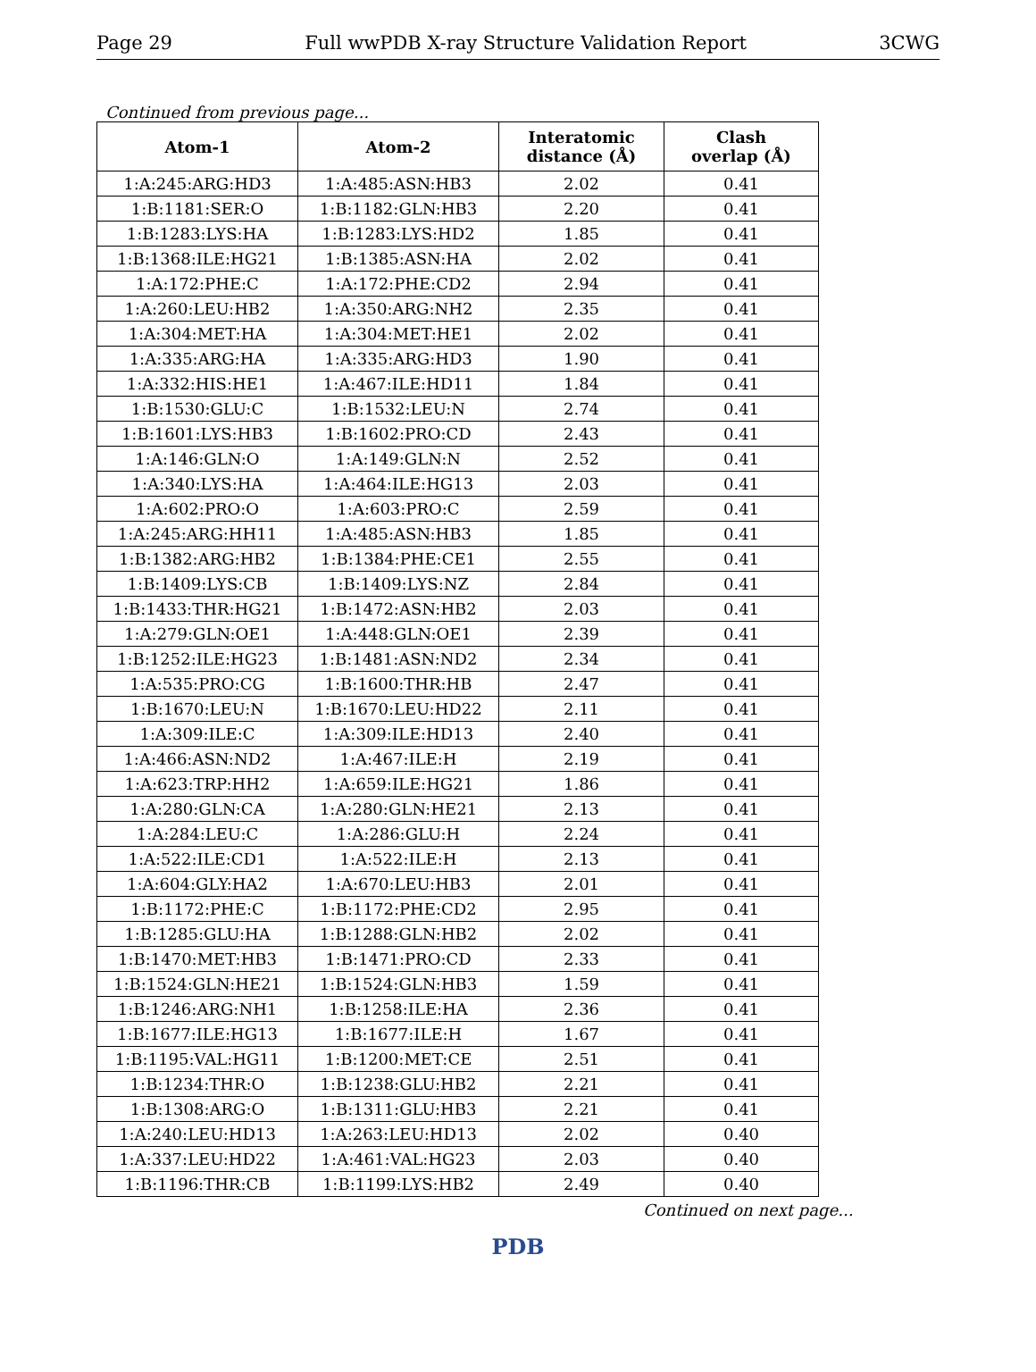Page 29 Full wwPDB X-ray Structure Validation Report 3CWG
Continued from previous page...
| Atom-1 | Atom-2 | Interatomic distance (Å) | Clash overlap (Å) |
| --- | --- | --- | --- |
| 1:A:245:ARG:HD3 | 1:A:485:ASN:HB3 | 2.02 | 0.41 |
| 1:B:1181:SER:O | 1:B:1182:GLN:HB3 | 2.20 | 0.41 |
| 1:B:1283:LYS:HA | 1:B:1283:LYS:HD2 | 1.85 | 0.41 |
| 1:B:1368:ILE:HG21 | 1:B:1385:ASN:HA | 2.02 | 0.41 |
| 1:A:172:PHE:C | 1:A:172:PHE:CD2 | 2.94 | 0.41 |
| 1:A:260:LEU:HB2 | 1:A:350:ARG:NH2 | 2.35 | 0.41 |
| 1:A:304:MET:HA | 1:A:304:MET:HE1 | 2.02 | 0.41 |
| 1:A:335:ARG:HA | 1:A:335:ARG:HD3 | 1.90 | 0.41 |
| 1:A:332:HIS:HE1 | 1:A:467:ILE:HD11 | 1.84 | 0.41 |
| 1:B:1530:GLU:C | 1:B:1532:LEU:N | 2.74 | 0.41 |
| 1:B:1601:LYS:HB3 | 1:B:1602:PRO:CD | 2.43 | 0.41 |
| 1:A:146:GLN:O | 1:A:149:GLN:N | 2.52 | 0.41 |
| 1:A:340:LYS:HA | 1:A:464:ILE:HG13 | 2.03 | 0.41 |
| 1:A:602:PRO:O | 1:A:603:PRO:C | 2.59 | 0.41 |
| 1:A:245:ARG:HH11 | 1:A:485:ASN:HB3 | 1.85 | 0.41 |
| 1:B:1382:ARG:HB2 | 1:B:1384:PHE:CE1 | 2.55 | 0.41 |
| 1:B:1409:LYS:CB | 1:B:1409:LYS:NZ | 2.84 | 0.41 |
| 1:B:1433:THR:HG21 | 1:B:1472:ASN:HB2 | 2.03 | 0.41 |
| 1:A:279:GLN:OE1 | 1:A:448:GLN:OE1 | 2.39 | 0.41 |
| 1:B:1252:ILE:HG23 | 1:B:1481:ASN:ND2 | 2.34 | 0.41 |
| 1:A:535:PRO:CG | 1:B:1600:THR:HB | 2.47 | 0.41 |
| 1:B:1670:LEU:N | 1:B:1670:LEU:HD22 | 2.11 | 0.41 |
| 1:A:309:ILE:C | 1:A:309:ILE:HD13 | 2.40 | 0.41 |
| 1:A:466:ASN:ND2 | 1:A:467:ILE:H | 2.19 | 0.41 |
| 1:A:623:TRP:HH2 | 1:A:659:ILE:HG21 | 1.86 | 0.41 |
| 1:A:280:GLN:CA | 1:A:280:GLN:HE21 | 2.13 | 0.41 |
| 1:A:284:LEU:C | 1:A:286:GLU:H | 2.24 | 0.41 |
| 1:A:522:ILE:CD1 | 1:A:522:ILE:H | 2.13 | 0.41 |
| 1:A:604:GLY:HA2 | 1:A:670:LEU:HB3 | 2.01 | 0.41 |
| 1:B:1172:PHE:C | 1:B:1172:PHE:CD2 | 2.95 | 0.41 |
| 1:B:1285:GLU:HA | 1:B:1288:GLN:HB2 | 2.02 | 0.41 |
| 1:B:1470:MET:HB3 | 1:B:1471:PRO:CD | 2.33 | 0.41 |
| 1:B:1524:GLN:HE21 | 1:B:1524:GLN:HB3 | 1.59 | 0.41 |
| 1:B:1246:ARG:NH1 | 1:B:1258:ILE:HA | 2.36 | 0.41 |
| 1:B:1677:ILE:HG13 | 1:B:1677:ILE:H | 1.67 | 0.41 |
| 1:B:1195:VAL:HG11 | 1:B:1200:MET:CE | 2.51 | 0.41 |
| 1:B:1234:THR:O | 1:B:1238:GLU:HB2 | 2.21 | 0.41 |
| 1:B:1308:ARG:O | 1:B:1311:GLU:HB3 | 2.21 | 0.41 |
| 1:A:240:LEU:HD13 | 1:A:263:LEU:HD13 | 2.02 | 0.40 |
| 1:A:337:LEU:HD22 | 1:A:461:VAL:HG23 | 2.03 | 0.40 |
| 1:B:1196:THR:CB | 1:B:1199:LYS:HB2 | 2.49 | 0.40 |
Continued on next page...
PDB